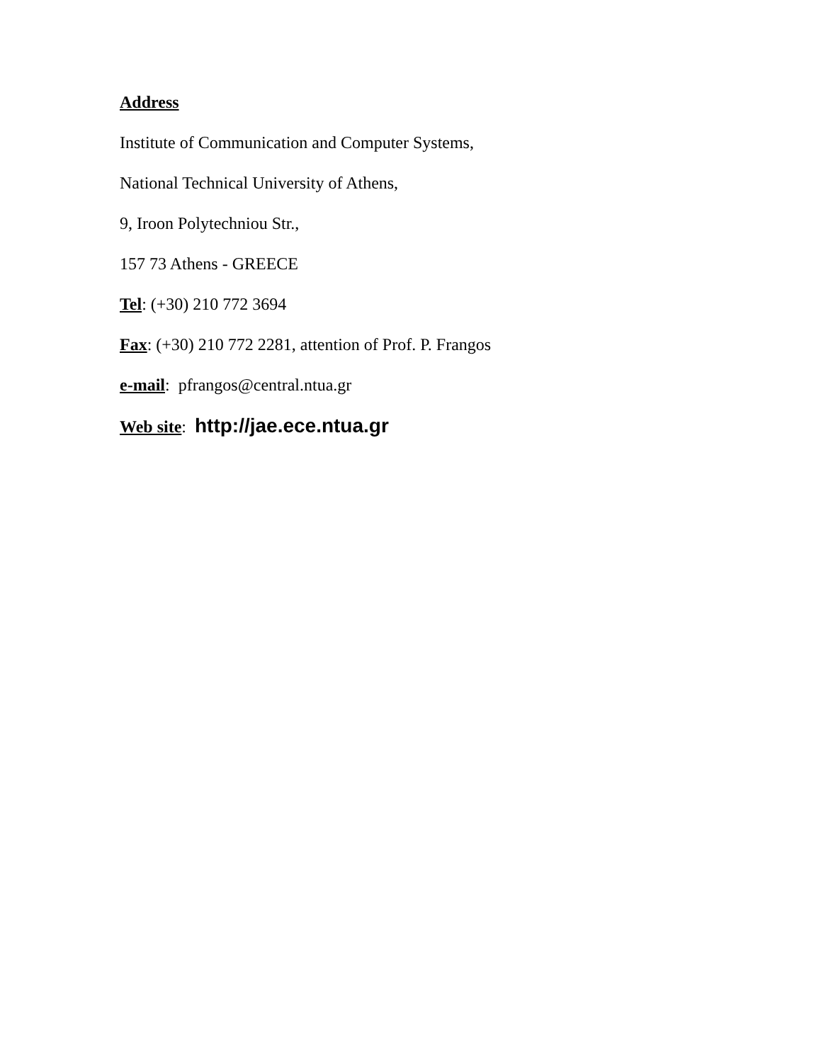Address
Institute of Communication and Computer Systems,
National Technical University of Athens,
9, Iroon Polytechniou Str.,
157 73 Athens - GREECE
Tel: (+30) 210 772 3694
Fax: (+30) 210 772 2281, attention of Prof. P. Frangos
e-mail: pfrangos@central.ntua.gr
Web site: http://jae.ece.ntua.gr